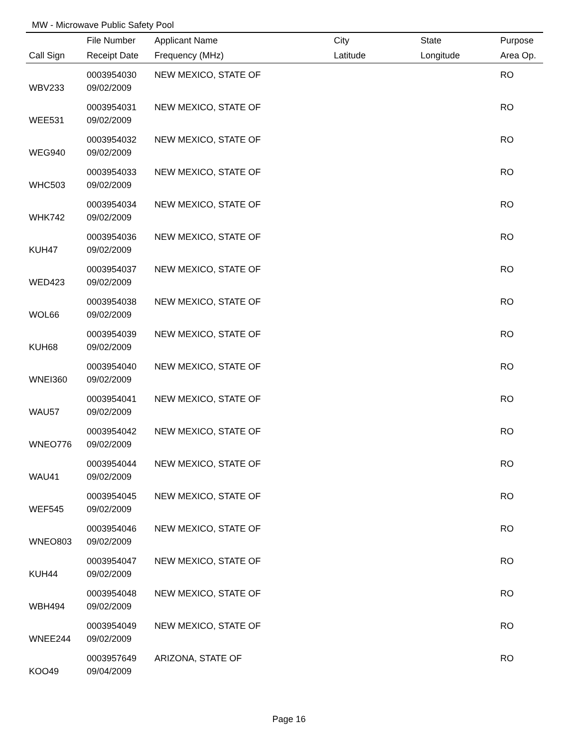MW - Microwave Public Safety Pool
| | File Number | Applicant Name | City | State | Purpose |
| --- | --- | --- | --- | --- | --- |
| Call Sign | Receipt Date | Frequency (MHz) | Latitude | Longitude | Area Op. |
| | 0003954030 | NEW MEXICO, STATE OF | | | RO |
| WBV233 | 09/02/2009 | | | | |
| | 0003954031 | NEW MEXICO, STATE OF | | | RO |
| WEE531 | 09/02/2009 | | | | |
| | 0003954032 | NEW MEXICO, STATE OF | | | RO |
| WEG940 | 09/02/2009 | | | | |
| | 0003954033 | NEW MEXICO, STATE OF | | | RO |
| WHC503 | 09/02/2009 | | | | |
| | 0003954034 | NEW MEXICO, STATE OF | | | RO |
| WHK742 | 09/02/2009 | | | | |
| | 0003954036 | NEW MEXICO, STATE OF | | | RO |
| KUH47 | 09/02/2009 | | | | |
| | 0003954037 | NEW MEXICO, STATE OF | | | RO |
| WED423 | 09/02/2009 | | | | |
| | 0003954038 | NEW MEXICO, STATE OF | | | RO |
| WOL66 | 09/02/2009 | | | | |
| | 0003954039 | NEW MEXICO, STATE OF | | | RO |
| KUH68 | 09/02/2009 | | | | |
| | 0003954040 | NEW MEXICO, STATE OF | | | RO |
| WNEI360 | 09/02/2009 | | | | |
| | 0003954041 | NEW MEXICO, STATE OF | | | RO |
| WAU57 | 09/02/2009 | | | | |
| | 0003954042 | NEW MEXICO, STATE OF | | | RO |
| WNEO776 | 09/02/2009 | | | | |
| | 0003954044 | NEW MEXICO, STATE OF | | | RO |
| WAU41 | 09/02/2009 | | | | |
| | 0003954045 | NEW MEXICO, STATE OF | | | RO |
| WEF545 | 09/02/2009 | | | | |
| | 0003954046 | NEW MEXICO, STATE OF | | | RO |
| WNEO803 | 09/02/2009 | | | | |
| | 0003954047 | NEW MEXICO, STATE OF | | | RO |
| KUH44 | 09/02/2009 | | | | |
| | 0003954048 | NEW MEXICO, STATE OF | | | RO |
| WBH494 | 09/02/2009 | | | | |
| | 0003954049 | NEW MEXICO, STATE OF | | | RO |
| WNEE244 | 09/02/2009 | | | | |
| | 0003957649 | ARIZONA, STATE OF | | | RO |
| KOO49 | 09/04/2009 | | | | |
Page 16